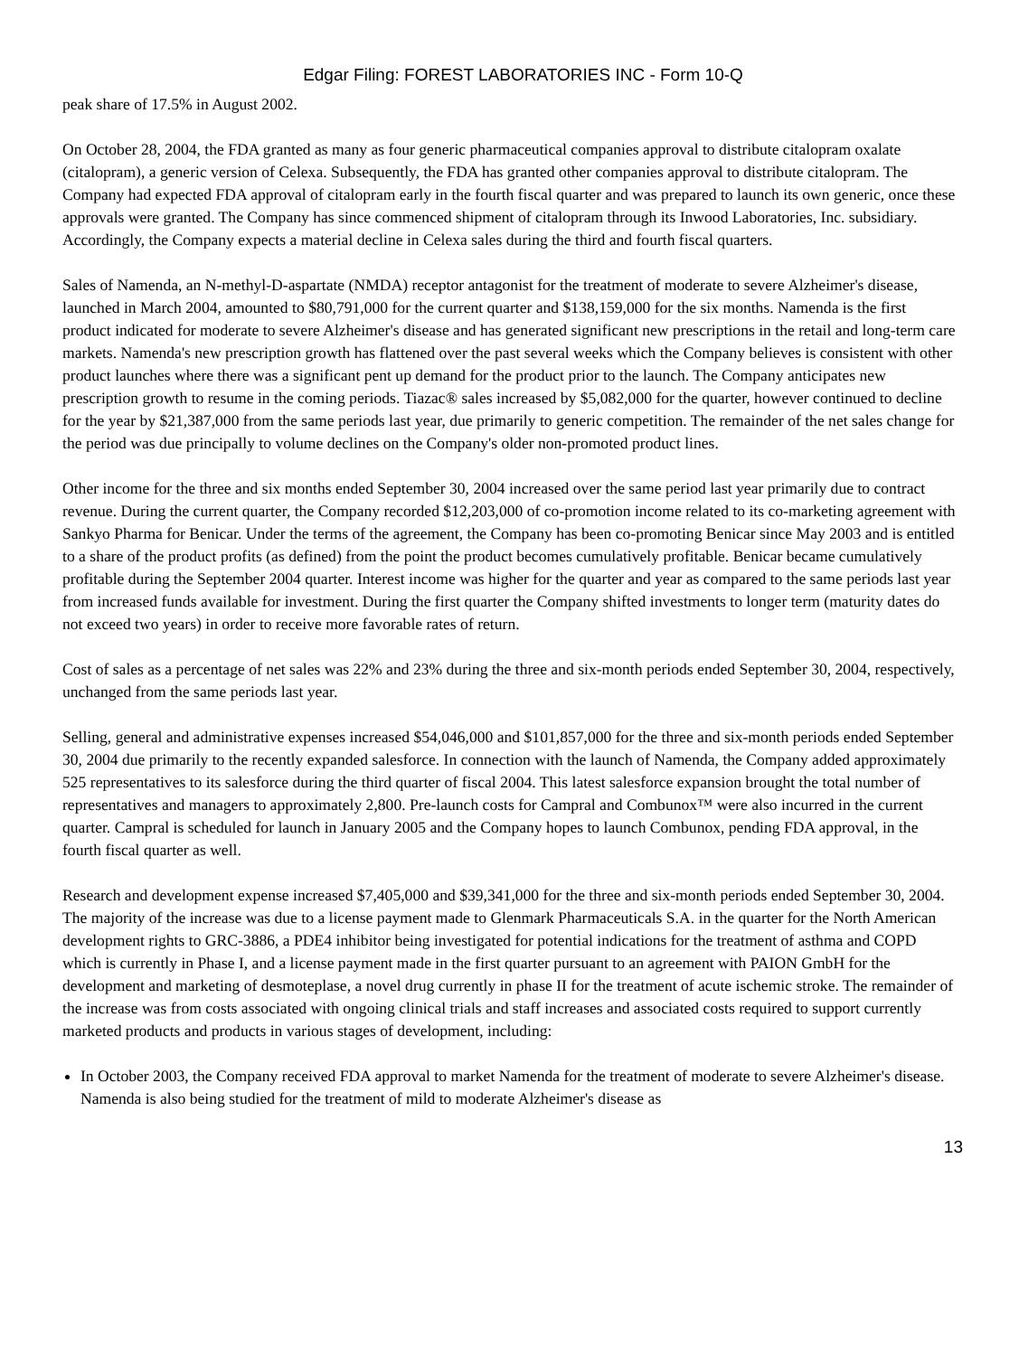Edgar Filing: FOREST LABORATORIES INC - Form 10-Q
peak share of 17.5% in August 2002.
On October 28, 2004, the FDA granted as many as four generic pharmaceutical companies approval to distribute citalopram oxalate (citalopram), a generic version of Celexa. Subsequently, the FDA has granted other companies approval to distribute citalopram. The Company had expected FDA approval of citalopram early in the fourth fiscal quarter and was prepared to launch its own generic, once these approvals were granted. The Company has since commenced shipment of citalopram through its Inwood Laboratories, Inc. subsidiary. Accordingly, the Company expects a material decline in Celexa sales during the third and fourth fiscal quarters.
Sales of Namenda, an N-methyl-D-aspartate (NMDA) receptor antagonist for the treatment of moderate to severe Alzheimer's disease, launched in March 2004, amounted to $80,791,000 for the current quarter and $138,159,000 for the six months. Namenda is the first product indicated for moderate to severe Alzheimer's disease and has generated significant new prescriptions in the retail and long-term care markets. Namenda's new prescription growth has flattened over the past several weeks which the Company believes is consistent with other product launches where there was a significant pent up demand for the product prior to the launch. The Company anticipates new prescription growth to resume in the coming periods. Tiazac® sales increased by $5,082,000 for the quarter, however continued to decline for the year by $21,387,000 from the same periods last year, due primarily to generic competition. The remainder of the net sales change for the period was due principally to volume declines on the Company's older non-promoted product lines.
Other income for the three and six months ended September 30, 2004 increased over the same period last year primarily due to contract revenue. During the current quarter, the Company recorded $12,203,000 of co-promotion income related to its co-marketing agreement with Sankyo Pharma for Benicar. Under the terms of the agreement, the Company has been co-promoting Benicar since May 2003 and is entitled to a share of the product profits (as defined) from the point the product becomes cumulatively profitable. Benicar became cumulatively profitable during the September 2004 quarter. Interest income was higher for the quarter and year as compared to the same periods last year from increased funds available for investment. During the first quarter the Company shifted investments to longer term (maturity dates do not exceed two years) in order to receive more favorable rates of return.
Cost of sales as a percentage of net sales was 22% and 23% during the three and six-month periods ended September 30, 2004, respectively, unchanged from the same periods last year.
Selling, general and administrative expenses increased $54,046,000 and $101,857,000 for the three and six-month periods ended September 30, 2004 due primarily to the recently expanded salesforce. In connection with the launch of Namenda, the Company added approximately 525 representatives to its salesforce during the third quarter of fiscal 2004. This latest salesforce expansion brought the total number of representatives and managers to approximately 2,800. Pre-launch costs for Campral and Combunox™ were also incurred in the current quarter. Campral is scheduled for launch in January 2005 and the Company hopes to launch Combunox, pending FDA approval, in the fourth fiscal quarter as well.
Research and development expense increased $7,405,000 and $39,341,000 for the three and six-month periods ended September 30, 2004. The majority of the increase was due to a license payment made to Glenmark Pharmaceuticals S.A. in the quarter for the North American development rights to GRC-3886, a PDE4 inhibitor being investigated for potential indications for the treatment of asthma and COPD which is currently in Phase I, and a license payment made in the first quarter pursuant to an agreement with PAION GmbH for the development and marketing of desmoteplase, a novel drug currently in phase II for the treatment of acute ischemic stroke. The remainder of the increase was from costs associated with ongoing clinical trials and staff increases and associated costs required to support currently marketed products and products in various stages of development, including:
In October 2003, the Company received FDA approval to market Namenda for the treatment of moderate to severe Alzheimer's disease. Namenda is also being studied for the treatment of mild to moderate Alzheimer's disease as
13